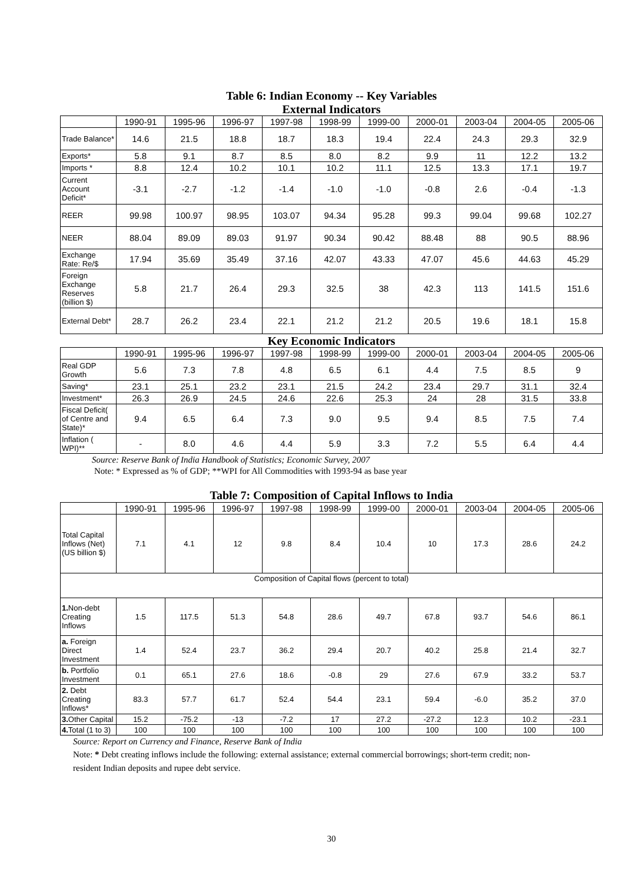Table 6: Indian Economy -- Key Variables
External Indicators
| | 1990-91 | 1995-96 | 1996-97 | 1997-98 | 1998-99 | 1999-00 | 2000-01 | 2003-04 | 2004-05 | 2005-06 |
| --- | --- | --- | --- | --- | --- | --- | --- | --- | --- | --- |
| Trade Balance* | 14.6 | 21.5 | 18.8 | 18.7 | 18.3 | 19.4 | 22.4 | 24.3 | 29.3 | 32.9 |
| Exports* | 5.8 | 9.1 | 8.7 | 8.5 | 8.0 | 8.2 | 9.9 | 11 | 12.2 | 13.2 |
| Imports * | 8.8 | 12.4 | 10.2 | 10.1 | 10.2 | 11.1 | 12.5 | 13.3 | 17.1 | 19.7 |
| Current Account Deficit* | -3.1 | -2.7 | -1.2 | -1.4 | -1.0 | -1.0 | -0.8 | 2.6 | -0.4 | -1.3 |
| REER | 99.98 | 100.97 | 98.95 | 103.07 | 94.34 | 95.28 | 99.3 | 99.04 | 99.68 | 102.27 |
| NEER | 88.04 | 89.09 | 89.03 | 91.97 | 90.34 | 90.42 | 88.48 | 88 | 90.5 | 88.96 |
| Exchange Rate: Re/$ | 17.94 | 35.69 | 35.49 | 37.16 | 42.07 | 43.33 | 47.07 | 45.6 | 44.63 | 45.29 |
| Foreign Exchange Reserves (billion $) | 5.8 | 21.7 | 26.4 | 29.3 | 32.5 | 38 | 42.3 | 113 | 141.5 | 151.6 |
| External Debt* | 28.7 | 26.2 | 23.4 | 22.1 | 21.2 | 21.2 | 20.5 | 19.6 | 18.1 | 15.8 |
Key Economic Indicators
| | 1990-91 | 1995-96 | 1996-97 | 1997-98 | 1998-99 | 1999-00 | 2000-01 | 2003-04 | 2004-05 | 2005-06 |
| --- | --- | --- | --- | --- | --- | --- | --- | --- | --- | --- |
| Real GDP Growth | 5.6 | 7.3 | 7.8 | 4.8 | 6.5 | 6.1 | 4.4 | 7.5 | 8.5 | 9 |
| Saving* | 23.1 | 25.1 | 23.2 | 23.1 | 21.5 | 24.2 | 23.4 | 29.7 | 31.1 | 32.4 |
| Investment* | 26.3 | 26.9 | 24.5 | 24.6 | 22.6 | 25.3 | 24 | 28 | 31.5 | 33.8 |
| Fiscal Deficit( of Centre and State)* | 9.4 | 6.5 | 6.4 | 7.3 | 9.0 | 9.5 | 9.4 | 8.5 | 7.5 | 7.4 |
| Inflation ( WPI)** | - | 8.0 | 4.6 | 4.4 | 5.9 | 3.3 | 7.2 | 5.5 | 6.4 | 4.4 |
Source: Reserve Bank of India Handbook of Statistics; Economic Survey, 2007
Note: * Expressed as % of GDP; **WPI for All Commodities with 1993-94 as base year
Table 7: Composition of Capital Inflows to India
| | 1990-91 | 1995-96 | 1996-97 | 1997-98 | 1998-99 | 1999-00 | 2000-01 | 2003-04 | 2004-05 | 2005-06 |
| --- | --- | --- | --- | --- | --- | --- | --- | --- | --- | --- |
| Total Capital Inflows (Net) (US billion $) | 7.1 | 4.1 | 12 | 9.8 | 8.4 | 10.4 | 10 | 17.3 | 28.6 | 24.2 |
| Composition of Capital flows (percent to total) | | | | | | | | | | |
| 1. Non-debt Creating Inflows | 1.5 | 117.5 | 51.3 | 54.8 | 28.6 | 49.7 | 67.8 | 93.7 | 54.6 | 86.1 |
| a. Foreign Direct Investment | 1.4 | 52.4 | 23.7 | 36.2 | 29.4 | 20.7 | 40.2 | 25.8 | 21.4 | 32.7 |
| b. Portfolio Investment | 0.1 | 65.1 | 27.6 | 18.6 | -0.8 | 29 | 27.6 | 67.9 | 33.2 | 53.7 |
| 2. Debt Creating Inflows* | 83.3 | 57.7 | 61.7 | 52.4 | 54.4 | 23.1 | 59.4 | -6.0 | 35.2 | 37.0 |
| 3. Other Capital | 15.2 | -75.2 | -13 | -7.2 | 17 | 27.2 | -27.2 | 12.3 | 10.2 | -23.1 |
| 4. Total (1 to 3) | 100 | 100 | 100 | 100 | 100 | 100 | 100 | 100 | 100 | 100 |
Source: Report on Currency and Finance, Reserve Bank of India
Note: * Debt creating inflows include the following: external assistance; external commercial borrowings; short-term credit; non-resident Indian deposits and rupee debt service.
30